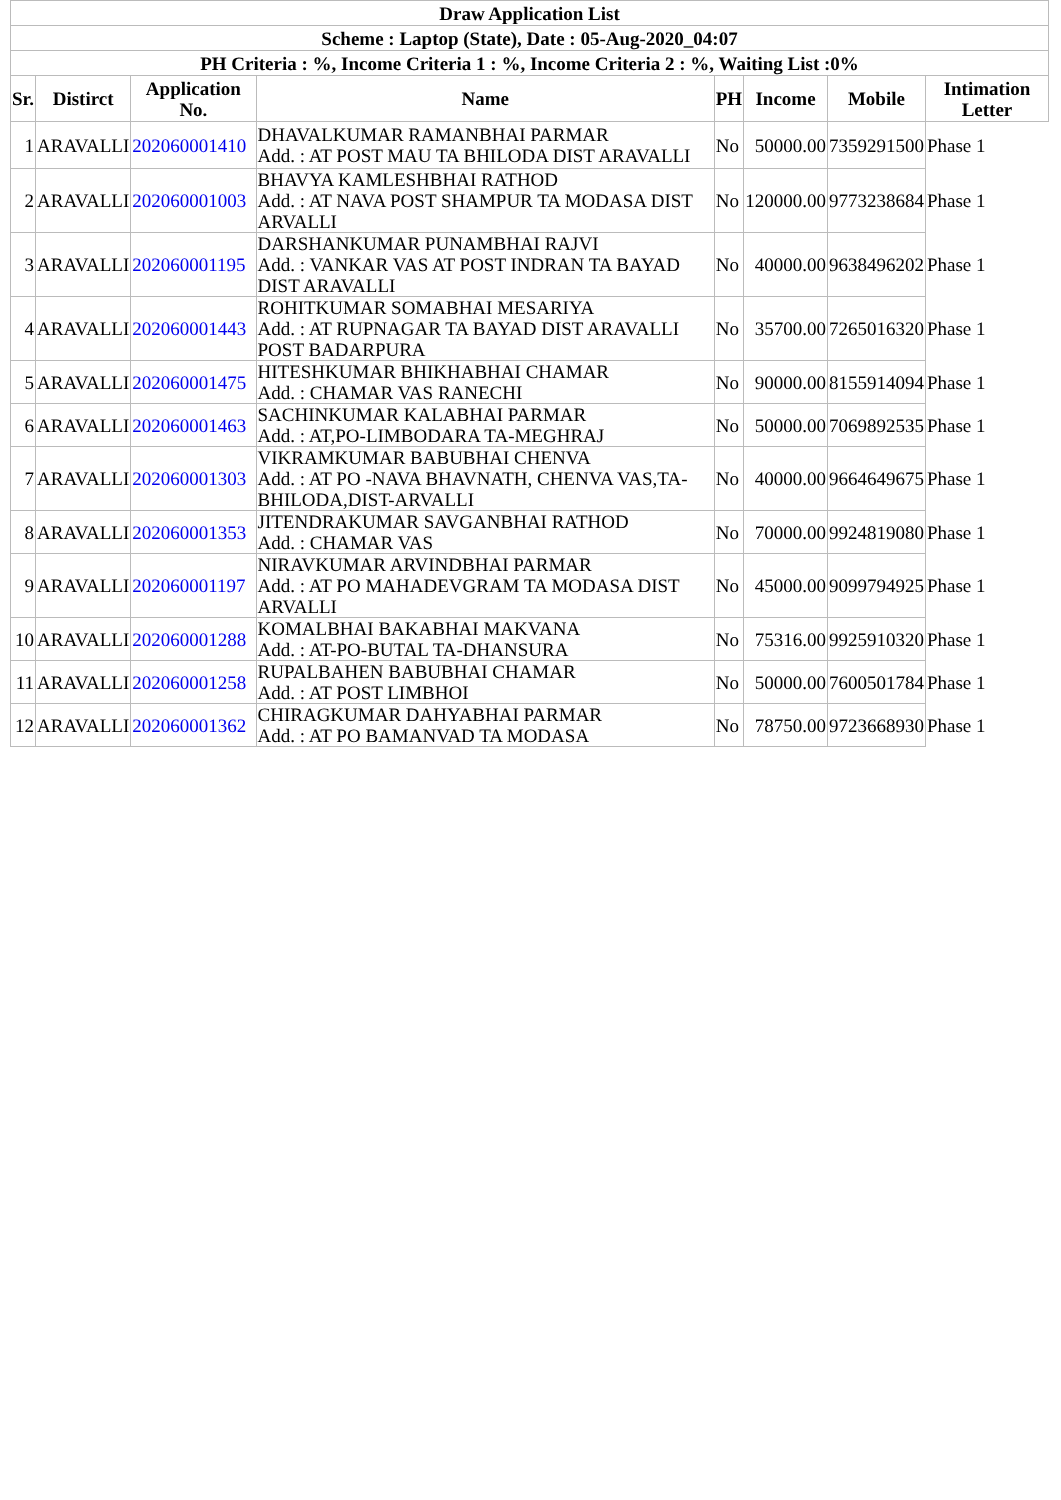| Draw Application List | | | | | | | |
| Scheme : Laptop (State), Date : 05-Aug-2020_04:07 | | | | | | | |
| PH Criteria : %, Income Criteria 1 : %, Income Criteria 2 : %, Waiting List :0% | | | | | | | |
| Sr. | Distirct | Application No. | Name | PH | Income | Mobile | Intimation Letter |
| 1 | ARAVALLI | 202060001410 | DHAVALKUMAR RAMANBHAI PARMAR Add. : AT POST MAU TA BHILODA DIST ARAVALLI | No | 50000.00 | 7359291500 | Phase 1 |
| 2 | ARAVALLI | 202060001003 | BHAVYA KAMLESHBHAI RATHOD Add. : AT NAVA POST SHAMPUR TA MODASA DIST ARVALLI | No | 120000.00 | 9773238684 | Phase 1 |
| 3 | ARAVALLI | 202060001195 | DARSHANKUMAR PUNAMBHAI RAJVI Add. : VANKAR VAS AT POST INDRAN TA BAYAD DIST ARAVALLI | No | 40000.00 | 9638496202 | Phase 1 |
| 4 | ARAVALLI | 202060001443 | ROHITKUMAR SOMABHAI MESARIYA Add. : AT RUPNAGAR TA BAYAD DIST ARAVALLI POST BADARPURA | No | 35700.00 | 7265016320 | Phase 1 |
| 5 | ARAVALLI | 202060001475 | HITESHKUMAR BHIKHABHAI CHAMAR Add. : CHAMAR VAS RANECHI | No | 90000.00 | 8155914094 | Phase 1 |
| 6 | ARAVALLI | 202060001463 | SACHINKUMAR KALABHAI PARMAR Add. : AT,PO-LIMBODARA TA-MEGHRAJ | No | 50000.00 | 7069892535 | Phase 1 |
| 7 | ARAVALLI | 202060001303 | VIKRAMKUMAR BABUBHAI CHENVA Add. : AT PO -NAVA BHAVNATH, CHENVA VAS,TA-BHILODA,DIST-ARVALLI | No | 40000.00 | 9664649675 | Phase 1 |
| 8 | ARAVALLI | 202060001353 | JITENDRAKUMAR SAVGANBHAI RATHOD Add. : CHAMAR VAS | No | 70000.00 | 9924819080 | Phase 1 |
| 9 | ARAVALLI | 202060001197 | NIRAVKUMAR ARVINDBHAI PARMAR Add. : AT PO MAHADEVGRAM TA MODASA DIST ARVALLI | No | 45000.00 | 9099794925 | Phase 1 |
| 10 | ARAVALLI | 202060001288 | KOMALBHAI BAKABHAI MAKVANA Add. : AT-PO-BUTAL TA-DHANSURA | No | 75316.00 | 9925910320 | Phase 1 |
| 11 | ARAVALLI | 202060001258 | RUPALBAHEN BABUBHAI CHAMAR Add. : AT POST LIMBHOI | No | 50000.00 | 7600501784 | Phase 1 |
| 12 | ARAVALLI | 202060001362 | CHIRAGKUMAR DAHYABHAI PARMAR Add. : AT PO BAMANVAD TA MODASA | No | 78750.00 | 9723668930 | Phase 1 |